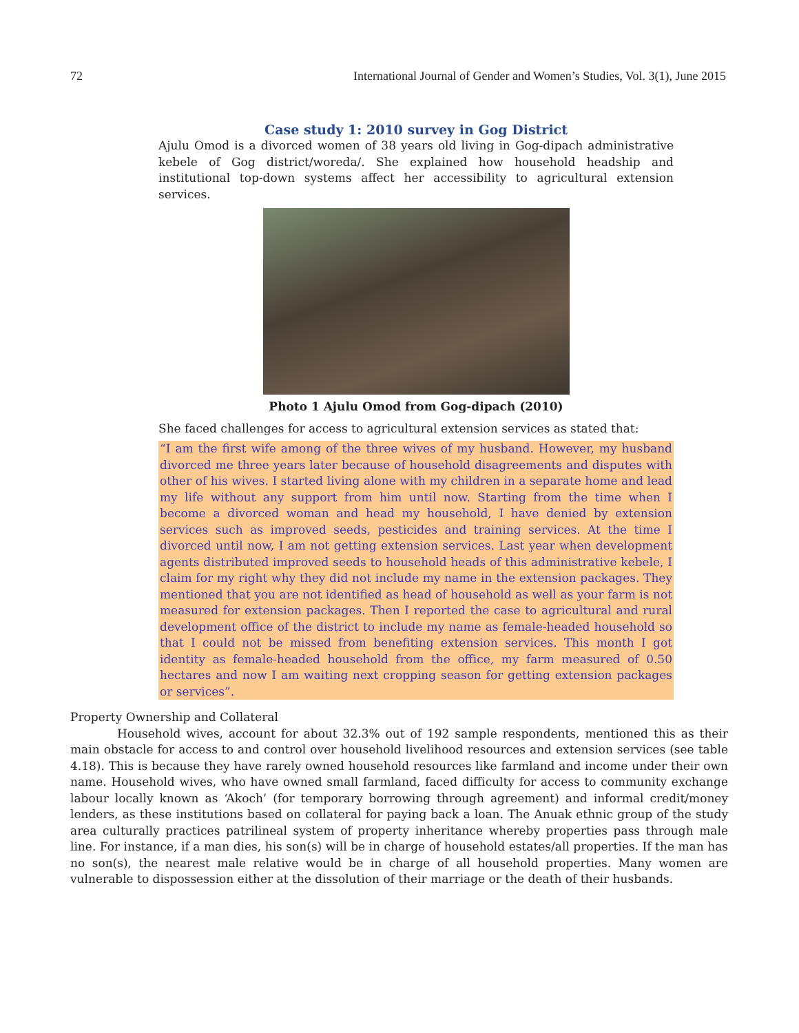72 International Journal of Gender and Women’s Studies, Vol. 3(1), June 2015
Case study 1: 2010 survey in Gog District
Ajulu Omod is a divorced women of 38 years old living in Gog-dipach administrative kebele of Gog district/woreda/. She explained how household headship and institutional top-down systems affect her accessibility to agricultural extension services.
Photo 1 Ajulu Omod from Gog-dipach (2010)
She faced challenges for access to agricultural extension services as stated that:
“I am the first wife among of the three wives of my husband. However, my husband divorced me three years later because of household disagreements and disputes with other of his wives. I started living alone with my children in a separate home and lead my life without any support from him until now. Starting from the time when I become a divorced woman and head my household, I have denied by extension services such as improved seeds, pesticides and training services. At the time I divorced until now, I am not getting extension services. Last year when development agents distributed improved seeds to household heads of this administrative kebele, I claim for my right why they did not include my name in the extension packages. They mentioned that you are not identified as head of household as well as your farm is not measured for extension packages. Then I reported the case to agricultural and rural development office of the district to include my name as female-headed household so that I could not be missed from benefiting extension services. This month I got identity as female-headed household from the office, my farm measured of 0.50 hectares and now I am waiting next cropping season for getting extension packages or services”.
Property Ownership and Collateral
Household wives, account for about 32.3% out of 192 sample respondents, mentioned this as their main obstacle for access to and control over household livelihood resources and extension services (see table 4.18). This is because they have rarely owned household resources like farmland and income under their own name. Household wives, who have owned small farmland, faced difficulty for access to community exchange labour locally known as ‘Akoch’ (for temporary borrowing through agreement) and informal credit/money lenders, as these institutions based on collateral for paying back a loan. The Anuak ethnic group of the study area culturally practices patrilineal system of property inheritance whereby properties pass through male line. For instance, if a man dies, his son(s) will be in charge of household estates/all properties. If the man has no son(s), the nearest male relative would be in charge of all household properties. Many women are vulnerable to dispossession either at the dissolution of their marriage or the death of their husbands.